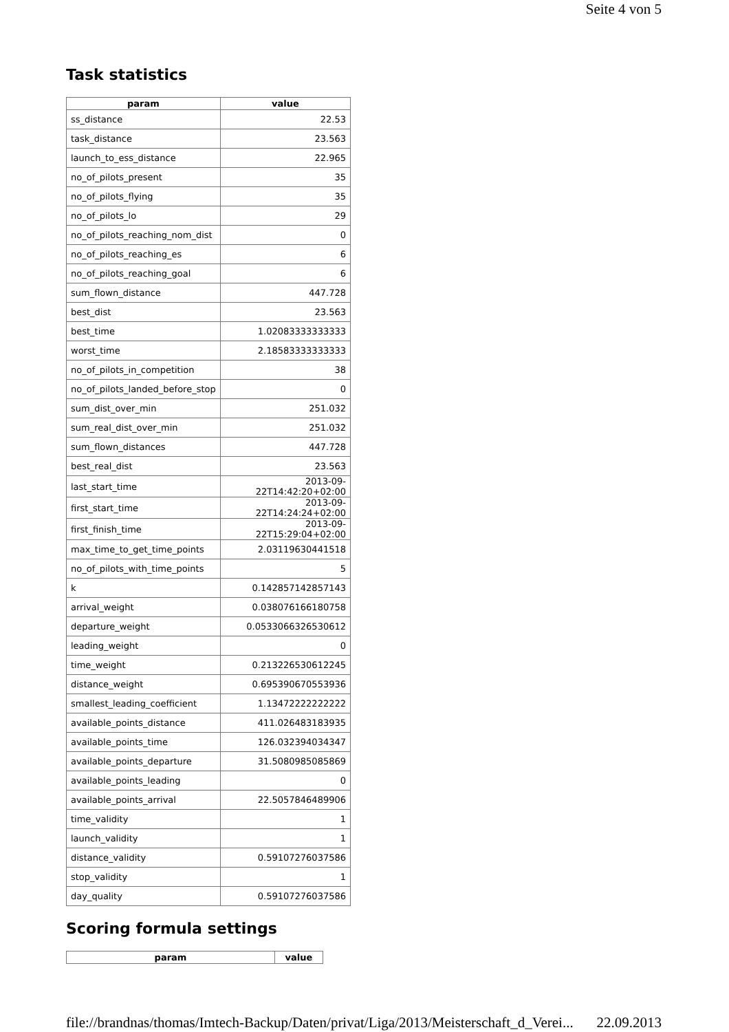Seite 4 von 5
Task statistics
| param | value |
| --- | --- |
| ss_distance | 22.53 |
| task_distance | 23.563 |
| launch_to_ess_distance | 22.965 |
| no_of_pilots_present | 35 |
| no_of_pilots_flying | 35 |
| no_of_pilots_lo | 29 |
| no_of_pilots_reaching_nom_dist | 0 |
| no_of_pilots_reaching_es | 6 |
| no_of_pilots_reaching_goal | 6 |
| sum_flown_distance | 447.728 |
| best_dist | 23.563 |
| best_time | 1.02083333333333 |
| worst_time | 2.18583333333333 |
| no_of_pilots_in_competition | 38 |
| no_of_pilots_landed_before_stop | 0 |
| sum_dist_over_min | 251.032 |
| sum_real_dist_over_min | 251.032 |
| sum_flown_distances | 447.728 |
| best_real_dist | 23.563 |
| last_start_time | 2013-09-22T14:42:20+02:00 |
| first_start_time | 2013-09-22T14:24:24+02:00 |
| first_finish_time | 2013-09-22T15:29:04+02:00 |
| max_time_to_get_time_points | 2.03119630441518 |
| no_of_pilots_with_time_points | 5 |
| k | 0.142857142857143 |
| arrival_weight | 0.038076166180758 |
| departure_weight | 0.0533066326530612 |
| leading_weight | 0 |
| time_weight | 0.213226530612245 |
| distance_weight | 0.695390670553936 |
| smallest_leading_coefficient | 1.13472222222222 |
| available_points_distance | 411.026483183935 |
| available_points_time | 126.032394034347 |
| available_points_departure | 31.5080985085869 |
| available_points_leading | 0 |
| available_points_arrival | 22.5057846489906 |
| time_validity | 1 |
| launch_validity | 1 |
| distance_validity | 0.59107276037586 |
| stop_validity | 1 |
| day_quality | 0.59107276037586 |
Scoring formula settings
| param | value |
| --- | --- |
file://brandnas/thomas/Imtech-Backup/Daten/privat/Liga/2013/Meisterschaft_d_Verei... 22.09.2013